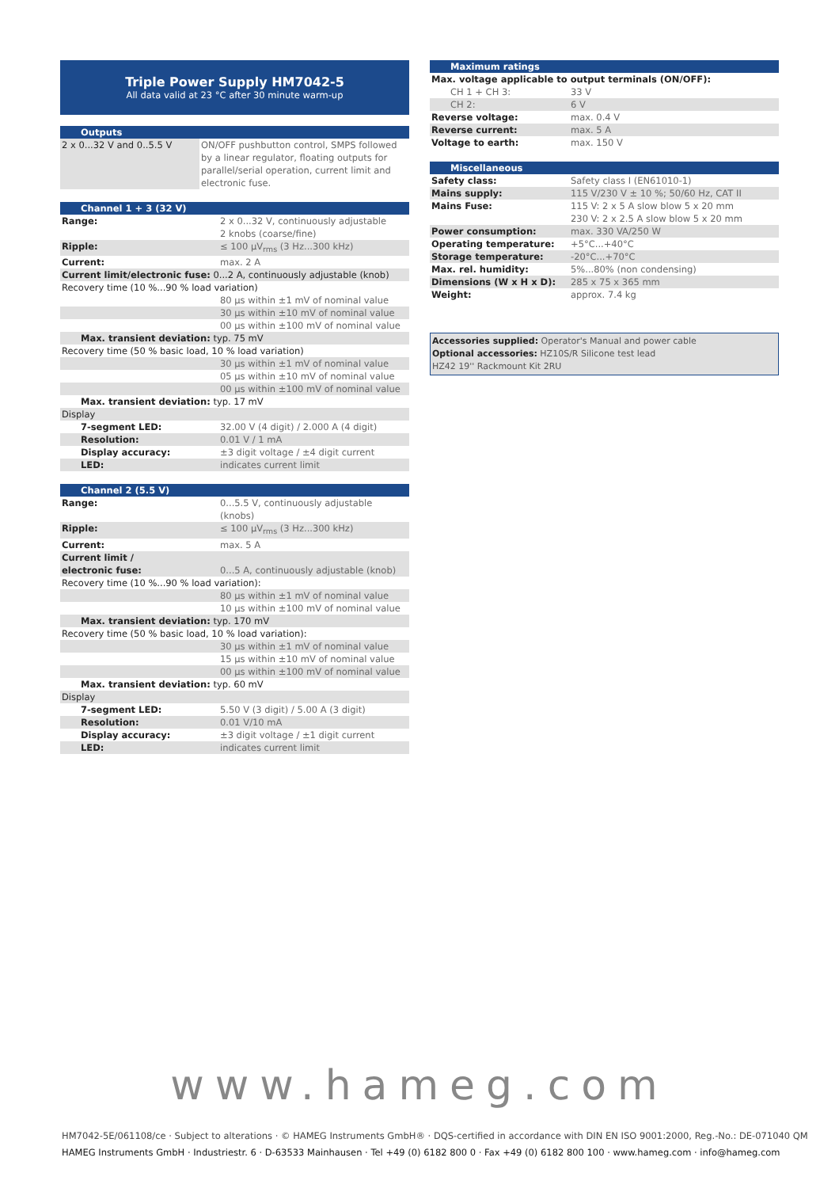Triple Power Supply HM7042-5
All data valid at 23 °C after 30 minute warm-up
| Outputs | |
| --- | --- |
| 2 x 0...32 V and 0..5.5 V | ON/OFF pushbutton control, SMPS followed by a linear regulator, floating outputs for parallel/serial operation, current limit and electronic fuse. |
| Channel 1 + 3 (32 V) | |
| --- | --- |
| Range: | 2 x 0...32 V, continuously adjustable 2 knobs (coarse/fine) |
| Ripple: | ≤ 100 µV<sub>rms</sub> (3 Hz...300 kHz) |
| Current: | max. 2 A |
| Current limit/electronic fuse: 0...2 A, continuously adjustable (knob) | |
| Recovery time (10 %...90 % load variation) | |
| | 80 µs within ±1 mV of nominal value |
| | 30 µs within ±10 mV of nominal value |
| | 00 µs within ±100 mV of nominal value |
| Max. transient deviation: typ. 75 mV | |
| Recovery time (50 % basic load, 10 % load variation) | |
| | 30 µs within ±1 mV of nominal value |
| | 05 µs within ±10 mV of nominal value |
| | 00 µs within ±100 mV of nominal value |
| Max. transient deviation: typ. 17 mV | |
| Display | |
| 7-segment LED: | 32.00 V (4 digit) / 2.000 A (4 digit) |
| Resolution: | 0.01 V / 1 mA |
| Display accuracy: | ±3 digit voltage / ±4 digit current |
| LED: | indicates current limit |
| Channel 2 (5.5 V) | |
| --- | --- |
| Range: | 0...5.5 V, continuously adjustable (knobs) |
| Ripple: | ≤ 100 µV<sub>rms</sub> (3 Hz...300 kHz) |
| Current: | max. 5 A |
| Current limit / electronic fuse: | 0...5 A, continuously adjustable (knob) |
| Recovery time (10 %...90 % load variation): | |
| | 80 µs within ±1 mV of nominal value |
| | 10 µs within ±100 mV of nominal value |
| Max. transient deviation: typ. 170 mV | |
| Recovery time (50 % basic load, 10 % load variation): | |
| | 30 µs within ±1 mV of nominal value |
| | 15 µs within ±10 mV of nominal value |
| | 00 µs within ±100 mV of nominal value |
| Max. transient deviation: typ. 60 mV | |
| Display | |
| 7-segment LED: | 5.50 V (3 digit) / 5.00 A (3 digit) |
| Resolution: | 0.01 V/10 mA |
| Display accuracy: | ±3 digit voltage / ±1 digit current |
| LED: | indicates current limit |
| Maximum ratings | |
| --- | --- |
| Max. voltage applicable to output terminals (ON/OFF): | |
| CH 1 + CH 3: | 33 V |
| CH 2: | 6 V |
| Reverse voltage: | max. 0.4 V |
| Reverse current: | max. 5 A |
| Voltage to earth: | max. 150 V |
| Miscellaneous | |
| --- | --- |
| Safety class: | Safety class I (EN61010-1) |
| Mains supply: | 115 V/230 V ± 10 %; 50/60 Hz, CAT II |
| Mains Fuse: | 115 V: 2 x 5 A slow blow 5 x 20 mm 230 V: 2 x 2.5 A slow blow 5 x 20 mm |
| Power consumption: | max. 330 VA/250 W |
| Operating temperature: | +5°C...+40°C |
| Storage temperature: | -20°C...+70°C |
| Max. rel. humidity: | 5%...80% (non condensing) |
| Dimensions (W x H x D) : | 285 x 75 x 365 mm |
| Weight: | approx. 7.4 kg |
Accessories supplied: Operator's Manual and power cable
Optional accessories: HZ10S/R Silicone test lead
HZ42 19'' Rackmount Kit 2RU
www.hameg.com
HM7042-5E/061108/ce · Subject to alterations · © HAMEG Instruments GmbH® · DQS-certified in accordance with DIN EN ISO 9001:2000, Reg.-No.: DE-071040 QM
HAMEG Instruments GmbH · Industriestr. 6 · D-63533 Mainhausen · Tel +49 (0) 6182 800 0 · Fax +49 (0) 6182 800 100 · www.hameg.com · info@hameg.com